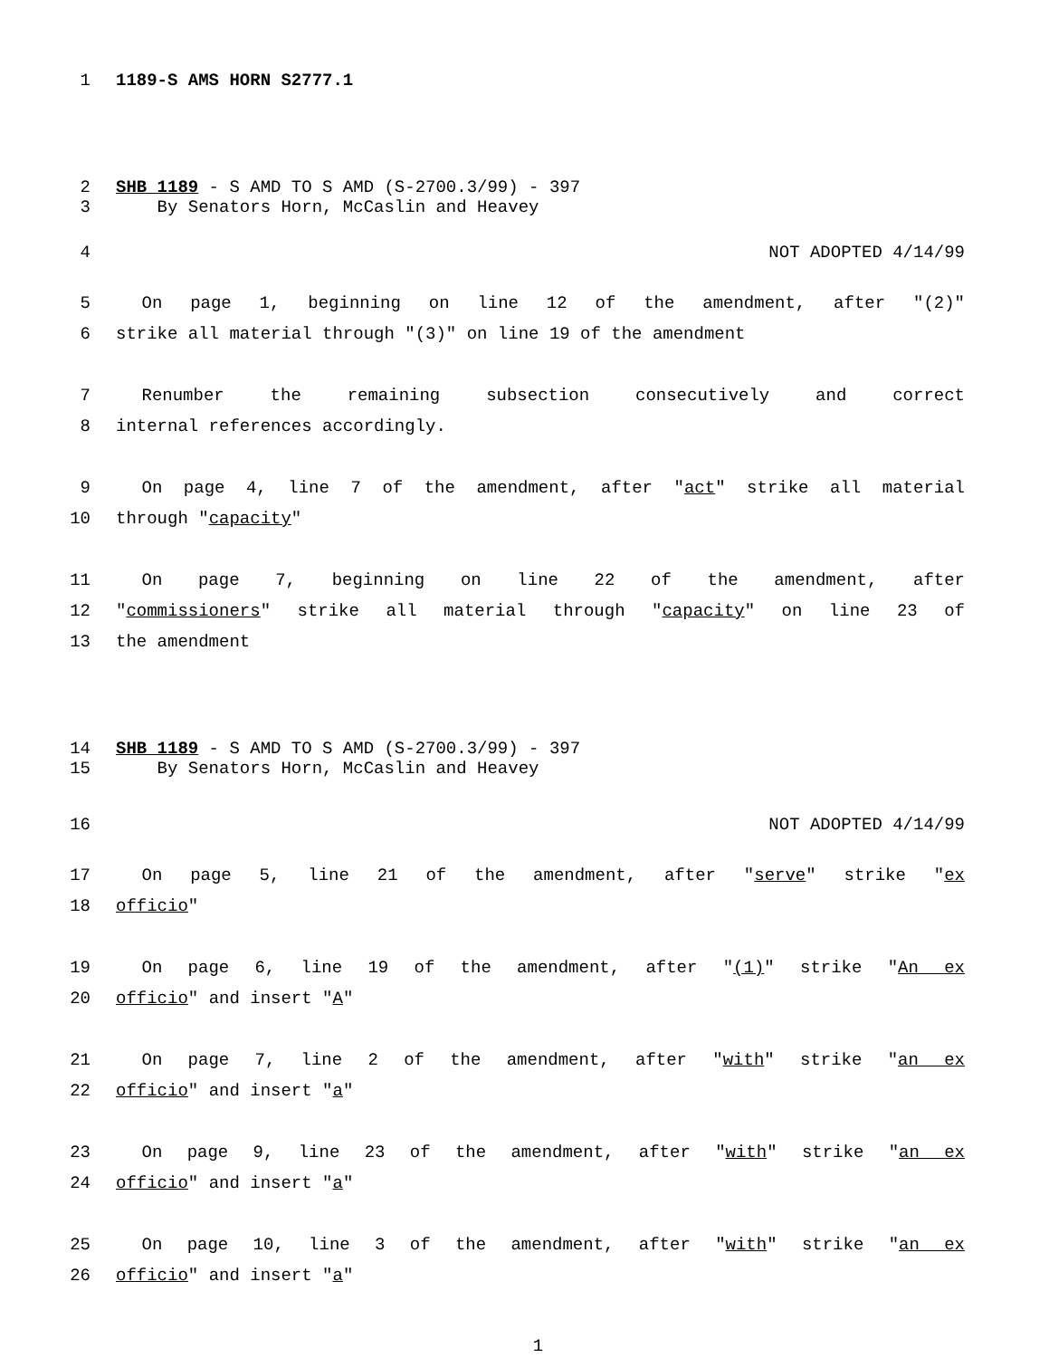1 1189-S AMS HORN S2777.1
2 SHB 1189 - S AMD TO S AMD (S-2700.3/99) - 397
3 By Senators Horn, McCaslin and Heavey
4 NOT ADOPTED 4/14/99
5  On page 1, beginning on line 12 of the amendment, after "(2)"
6 strike all material through "(3)" on line 19 of the amendment
7  Renumber the remaining subsection consecutively and correct
8 internal references accordingly.
9  On page 4, line 7 of the amendment, after "act" strike all material
10 through "capacity"
11  On page 7, beginning on line 22 of the amendment, after
12 "commissioners" strike all material through "capacity" on line 23 of
13 the amendment
14 SHB 1189 - S AMD TO S AMD (S-2700.3/99) - 397
15 By Senators Horn, McCaslin and Heavey
16 NOT ADOPTED 4/14/99
17  On page 5, line 21 of the amendment, after "serve" strike "ex
18 officio"
19  On page 6, line 19 of the amendment, after "(1)" strike "An ex
20 officio" and insert "A"
21  On page 7, line 2 of the amendment, after "with" strike "an ex
22 officio" and insert "a"
23  On page 9, line 23 of the amendment, after "with" strike "an ex
24 officio" and insert "a"
25  On page 10, line 3 of the amendment, after "with" strike "an ex
26 officio" and insert "a"
1